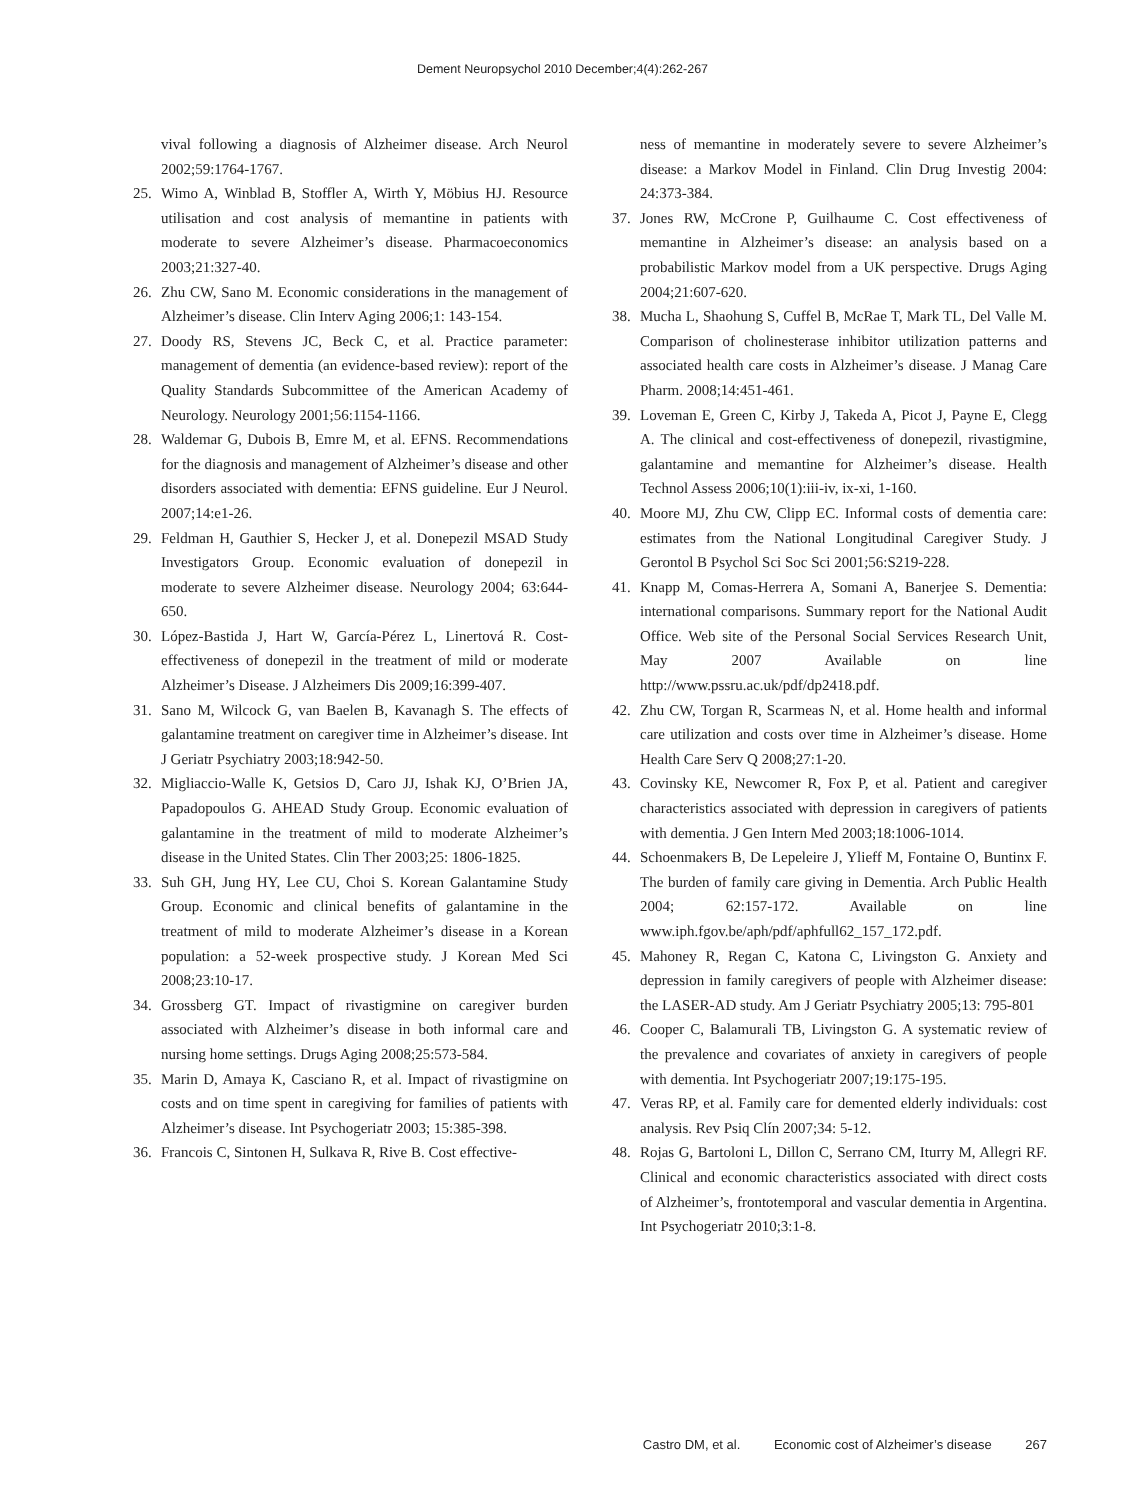Dement Neuropsychol 2010 December;4(4):262-267
vival following a diagnosis of Alzheimer disease. Arch Neurol 2002;59:1764-1767.
25. Wimo A, Winblad B, Stoffler A, Wirth Y, Möbius HJ. Resource utilisation and cost analysis of memantine in patients with moderate to severe Alzheimer’s disease. Pharmacoeconomics 2003;21:327-40.
26. Zhu CW, Sano M. Economic considerations in the management of Alzheimer’s disease. Clin Interv Aging 2006;1: 143-154.
27. Doody RS, Stevens JC, Beck C, et al. Practice parameter: management of dementia (an evidence-based review): report of the Quality Standards Subcommittee of the American Academy of Neurology. Neurology 2001;56:1154-1166.
28. Waldemar G, Dubois B, Emre M, et al. EFNS. Recommendations for the diagnosis and management of Alzheimer’s disease and other disorders associated with dementia: EFNS guideline. Eur J Neurol. 2007;14:e1-26.
29. Feldman H, Gauthier S, Hecker J, et al. Donepezil MSAD Study Investigators Group. Economic evaluation of donepezil in moderate to severe Alzheimer disease. Neurology 2004; 63:644-650.
30. López-Bastida J, Hart W, García-Pérez L, Linertová R. Cost-effectiveness of donepezil in the treatment of mild or moderate Alzheimer’s Disease. J Alzheimers Dis 2009;16:399-407.
31. Sano M, Wilcock G, van Baelen B, Kavanagh S. The effects of galantamine treatment on caregiver time in Alzheimer’s disease. Int J Geriatr Psychiatry 2003;18:942-50.
32. Migliaccio-Walle K, Getsios D, Caro JJ, Ishak KJ, O’Brien JA, Papadopoulos G. AHEAD Study Group. Economic evaluation of galantamine in the treatment of mild to moderate Alzheimer’s disease in the United States. Clin Ther 2003;25: 1806-1825.
33. Suh GH, Jung HY, Lee CU, Choi S. Korean Galantamine Study Group. Economic and clinical benefits of galantamine in the treatment of mild to moderate Alzheimer’s disease in a Korean population: a 52-week prospective study. J Korean Med Sci 2008;23:10-17.
34. Grossberg GT. Impact of rivastigmine on caregiver burden associated with Alzheimer’s disease in both informal care and nursing home settings. Drugs Aging 2008;25:573-584.
35. Marin D, Amaya K, Casciano R, et al. Impact of rivastigmine on costs and on time spent in caregiving for families of patients with Alzheimer’s disease. Int Psychogeriatr 2003; 15:385-398.
36. Francois C, Sintonen H, Sulkava R, Rive B. Cost effective-
ness of memantine in moderately severe to severe Alzheimer’s disease: a Markov Model in Finland. Clin Drug Investig 2004: 24:373-384.
37. Jones RW, McCrone P, Guilhaume C. Cost effectiveness of memantine in Alzheimer’s disease: an analysis based on a probabilistic Markov model from a UK perspective. Drugs Aging 2004;21:607-620.
38. Mucha L, Shaohung S, Cuffel B, McRae T, Mark TL, Del Valle M. Comparison of cholinesterase inhibitor utilization patterns and associated health care costs in Alzheimer’s disease. J Manag Care Pharm. 2008;14:451-461.
39. Loveman E, Green C, Kirby J, Takeda A, Picot J, Payne E, Clegg A. The clinical and cost-effectiveness of donepezil, rivastigmine, galantamine and memantine for Alzheimer’s disease. Health Technol Assess 2006;10(1):iii-iv, ix-xi, 1-160.
40. Moore MJ, Zhu CW, Clipp EC. Informal costs of dementia care: estimates from the National Longitudinal Caregiver Study. J Gerontol B Psychol Sci Soc Sci 2001;56:S219-228.
41. Knapp M, Comas-Herrera A, Somani A, Banerjee S. Dementia: international comparisons. Summary report for the National Audit Office. Web site of the Personal Social Services Research Unit, May 2007 Available on line http://www.pssru.ac.uk/pdf/dp2418.pdf.
42. Zhu CW, Torgan R, Scarmeas N, et al. Home health and informal care utilization and costs over time in Alzheimer’s disease. Home Health Care Serv Q 2008;27:1-20.
43. Covinsky KE, Newcomer R, Fox P, et al. Patient and caregiver characteristics associated with depression in caregivers of patients with dementia. J Gen Intern Med 2003;18:1006-1014.
44. Schoenmakers B, De Lepeleire J, Ylieff M, Fontaine O, Buntinx F. The burden of family care giving in Dementia. Arch Public Health 2004; 62:157-172. Available on line www.iph.fgov.be/aph/pdf/aphfull62_157_172.pdf.
45. Mahoney R, Regan C, Katona C, Livingston G. Anxiety and depression in family caregivers of people with Alzheimer disease: the LASER-AD study. Am J Geriatr Psychiatry 2005;13: 795-801
46. Cooper C, Balamurali TB, Livingston G. A systematic review of the prevalence and covariates of anxiety in caregivers of people with dementia. Int Psychogeriatr 2007;19:175-195.
47. Veras RP, et al. Family care for demented elderly individuals: cost analysis. Rev Psiq Clín 2007;34: 5-12.
48. Rojas G, Bartoloni L, Dillon C, Serrano CM, Iturry M, Allegri RF. Clinical and economic characteristics associated with direct costs of Alzheimer’s, frontotemporal and vascular dementia in Argentina. Int Psychogeriatr 2010;3:1-8.
Castro DM, et al. Economic cost of Alzheimer’s disease 267